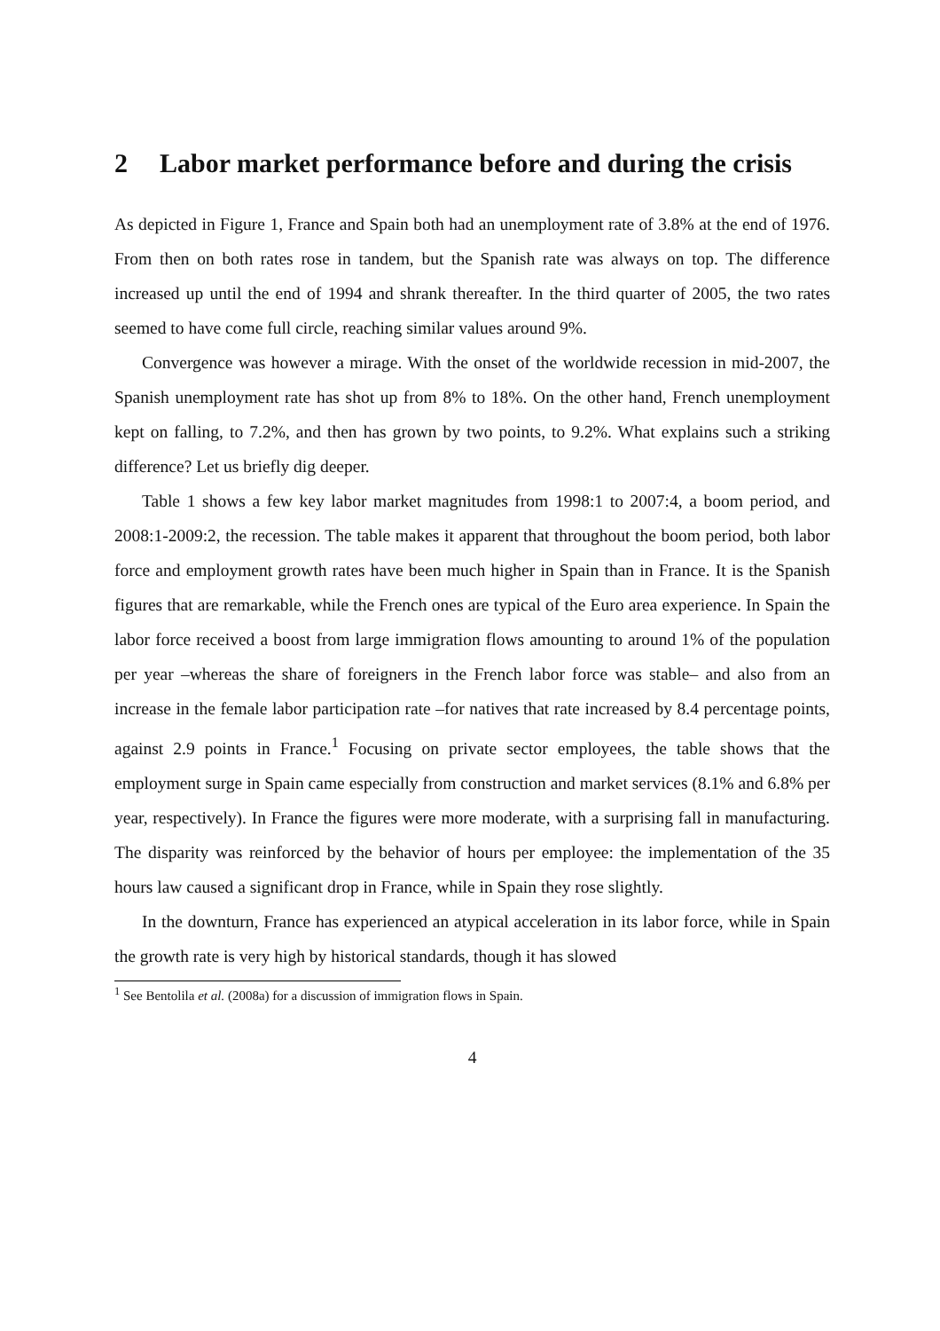2 Labor market performance before and during the crisis
As depicted in Figure 1, France and Spain both had an unemployment rate of 3.8% at the end of 1976. From then on both rates rose in tandem, but the Spanish rate was always on top. The difference increased up until the end of 1994 and shrank thereafter. In the third quarter of 2005, the two rates seemed to have come full circle, reaching similar values around 9%.
Convergence was however a mirage. With the onset of the worldwide recession in mid-2007, the Spanish unemployment rate has shot up from 8% to 18%. On the other hand, French unemployment kept on falling, to 7.2%, and then has grown by two points, to 9.2%. What explains such a striking difference? Let us briefly dig deeper.
Table 1 shows a few key labor market magnitudes from 1998:1 to 2007:4, a boom period, and 2008:1-2009:2, the recession. The table makes it apparent that throughout the boom period, both labor force and employment growth rates have been much higher in Spain than in France. It is the Spanish figures that are remarkable, while the French ones are typical of the Euro area experience. In Spain the labor force received a boost from large immigration flows amounting to around 1% of the population per year –whereas the share of foreigners in the French labor force was stable– and also from an increase in the female labor participation rate –for natives that rate increased by 8.4 percentage points, against 2.9 points in France.<sup>1</sup> Focusing on private sector employees, the table shows that the employment surge in Spain came especially from construction and market services (8.1% and 6.8% per year, respectively). In France the figures were more moderate, with a surprising fall in manufacturing. The disparity was reinforced by the behavior of hours per employee: the implementation of the 35 hours law caused a significant drop in France, while in Spain they rose slightly.
In the downturn, France has experienced an atypical acceleration in its labor force, while in Spain the growth rate is very high by historical standards, though it has slowed
<sup>1</sup> See Bentolila et al. (2008a) for a discussion of immigration flows in Spain.
4